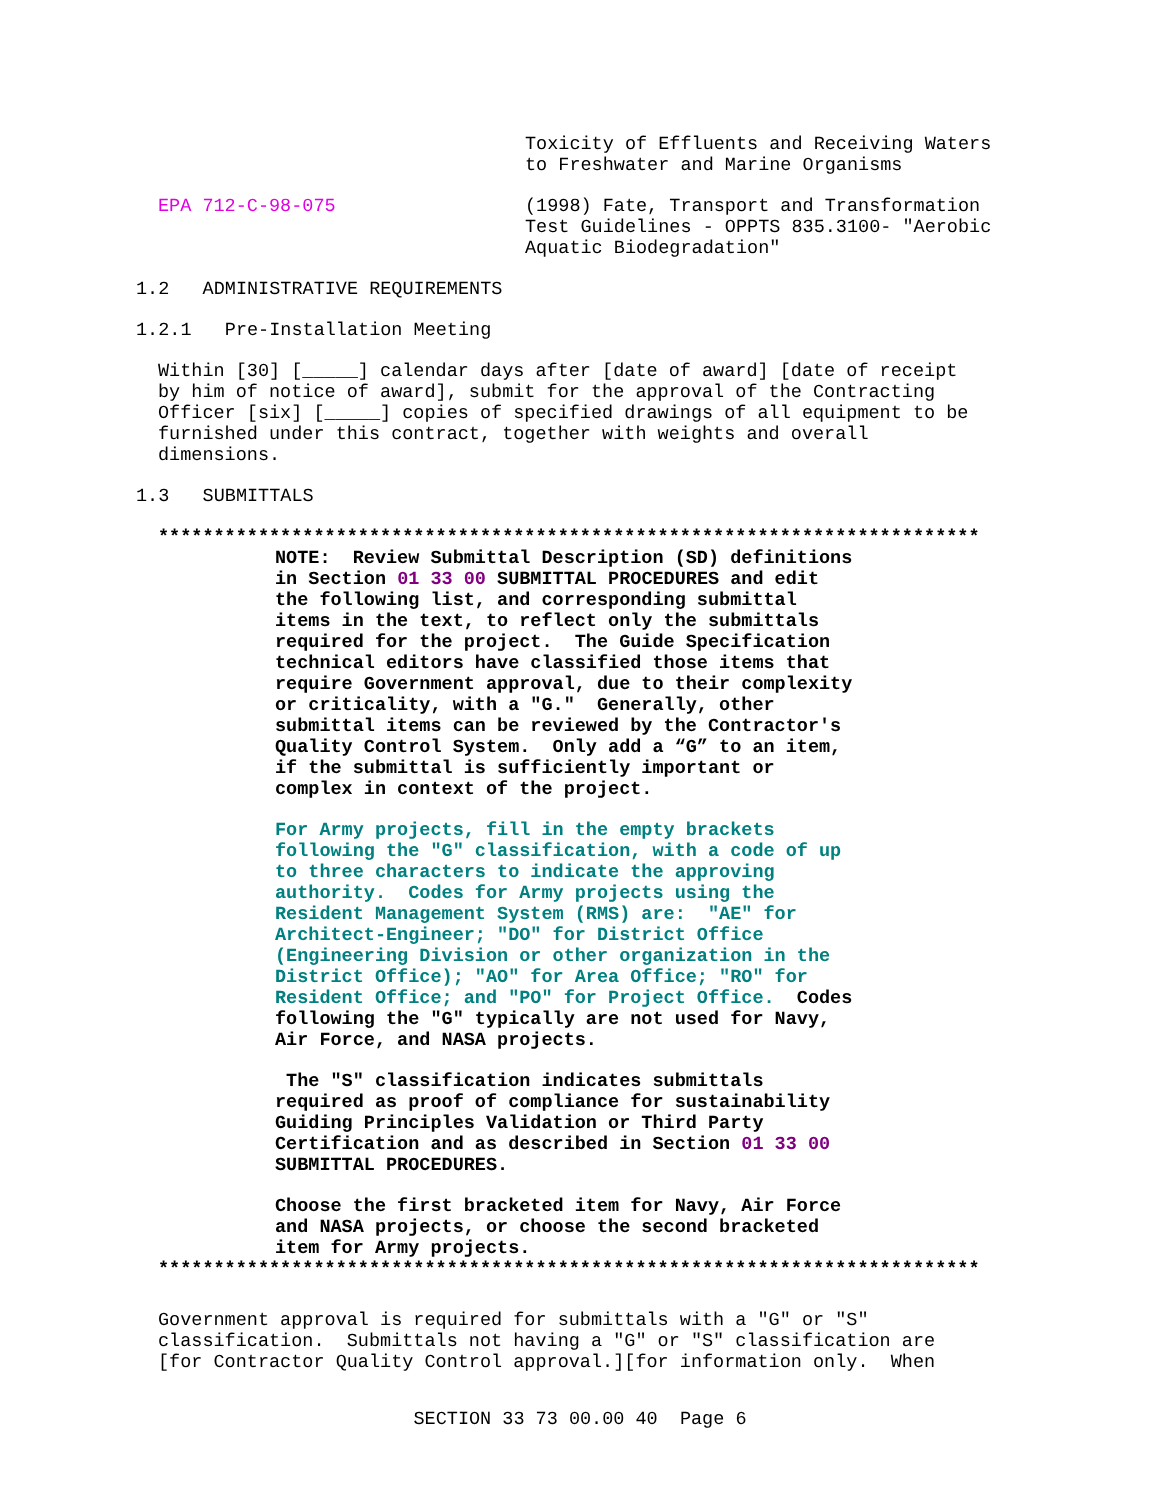Toxicity of Effluents and Receiving Waters to Freshwater and Marine Organisms
EPA 712-C-98-075 (1998) Fate, Transport and Transformation Test Guidelines - OPPTS 835.3100- "Aerobic Aquatic Biodegradation"
1.2 ADMINISTRATIVE REQUIREMENTS
1.2.1 Pre-Installation Meeting
Within [30] [_____] calendar days after [date of award] [date of receipt by him of notice of award], submit for the approval of the Contracting Officer [six] [_____] copies of specified drawings of all equipment to be furnished under this contract, together with weights and overall dimensions.
1.3 SUBMITTALS
**************************************************************************
NOTE: Review Submittal Description (SD) definitions in Section 01 33 00 SUBMITTAL PROCEDURES and edit the following list, and corresponding submittal items in the text, to reflect only the submittals required for the project. The Guide Specification technical editors have classified those items that require Government approval, due to their complexity or criticality, with a "G." Generally, other submittal items can be reviewed by the Contractor's Quality Control System. Only add a “G” to an item, if the submittal is sufficiently important or complex in context of the project.
For Army projects, fill in the empty brackets following the "G" classification, with a code of up to three characters to indicate the approving authority. Codes for Army projects using the Resident Management System (RMS) are: "AE" for Architect-Engineer; "DO" for District Office (Engineering Division or other organization in the District Office); "AO" for Area Office; "RO" for Resident Office; and "PO" for Project Office. Codes following the "G" typically are not used for Navy, Air Force, and NASA projects.
The "S" classification indicates submittals required as proof of compliance for sustainability Guiding Principles Validation or Third Party Certification and as described in Section 01 33 00 SUBMITTAL PROCEDURES.
Choose the first bracketed item for Navy, Air Force and NASA projects, or choose the second bracketed item for Army projects.
**************************************************************************
Government approval is required for submittals with a "G" or "S" classification. Submittals not having a "G" or "S" classification are [for Contractor Quality Control approval.][for information only. When
SECTION 33 73 00.00 40 Page 6